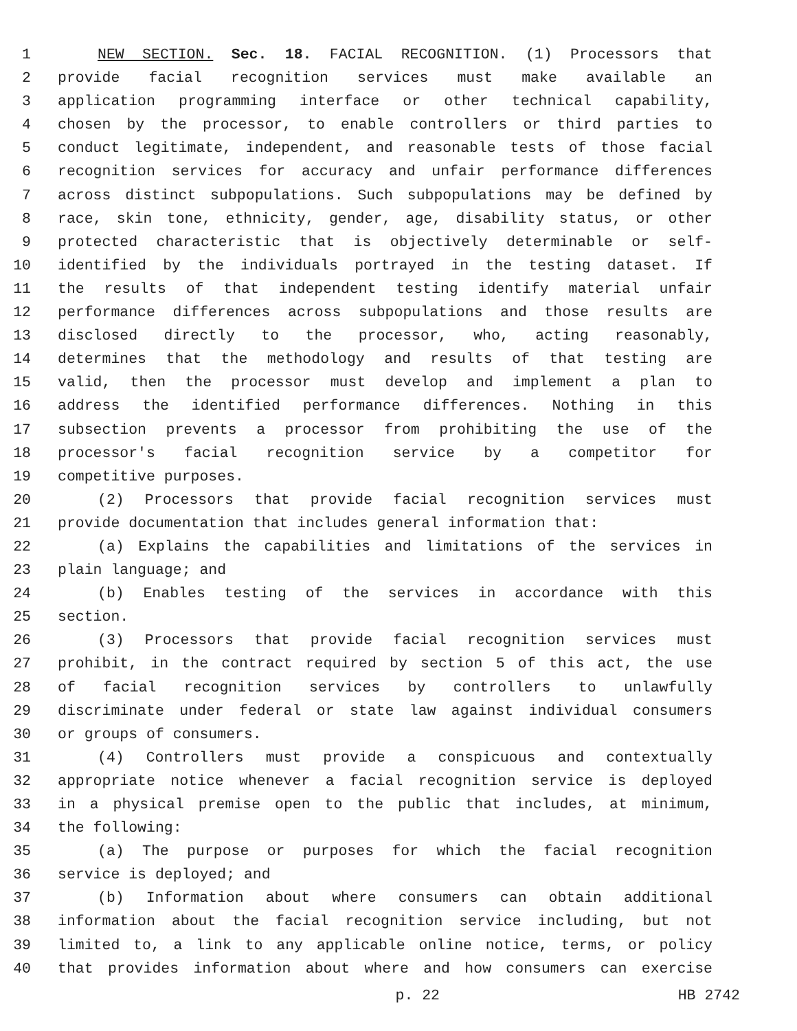1 NEW SECTION. Sec. 18. FACIAL RECOGNITION. (1) Processors that
2 provide facial recognition services must make available an
3 application programming interface or other technical capability,
4 chosen by the processor, to enable controllers or third parties to
5 conduct legitimate, independent, and reasonable tests of those facial
6 recognition services for accuracy and unfair performance differences
7 across distinct subpopulations. Such subpopulations may be defined by
8 race, skin tone, ethnicity, gender, age, disability status, or other
9 protected characteristic that is objectively determinable or self-
10 identified by the individuals portrayed in the testing dataset. If
11 the results of that independent testing identify material unfair
12 performance differences across subpopulations and those results are
13 disclosed directly to the processor, who, acting reasonably,
14 determines that the methodology and results of that testing are
15 valid, then the processor must develop and implement a plan to
16 address the identified performance differences. Nothing in this
17 subsection prevents a processor from prohibiting the use of the
18 processor's facial recognition service by a competitor for
19 competitive purposes.
20 (2) Processors that provide facial recognition services must
21 provide documentation that includes general information that:
22 (a) Explains the capabilities and limitations of the services in
23 plain language; and
24 (b) Enables testing of the services in accordance with this
25 section.
26 (3) Processors that provide facial recognition services must
27 prohibit, in the contract required by section 5 of this act, the use
28 of facial recognition services by controllers to unlawfully
29 discriminate under federal or state law against individual consumers
30 or groups of consumers.
31 (4) Controllers must provide a conspicuous and contextually
32 appropriate notice whenever a facial recognition service is deployed
33 in a physical premise open to the public that includes, at minimum,
34 the following:
35 (a) The purpose or purposes for which the facial recognition
36 service is deployed; and
37 (b) Information about where consumers can obtain additional
38 information about the facial recognition service including, but not
39 limited to, a link to any applicable online notice, terms, or policy
40 that provides information about where and how consumers can exercise
p. 22 HB 2742